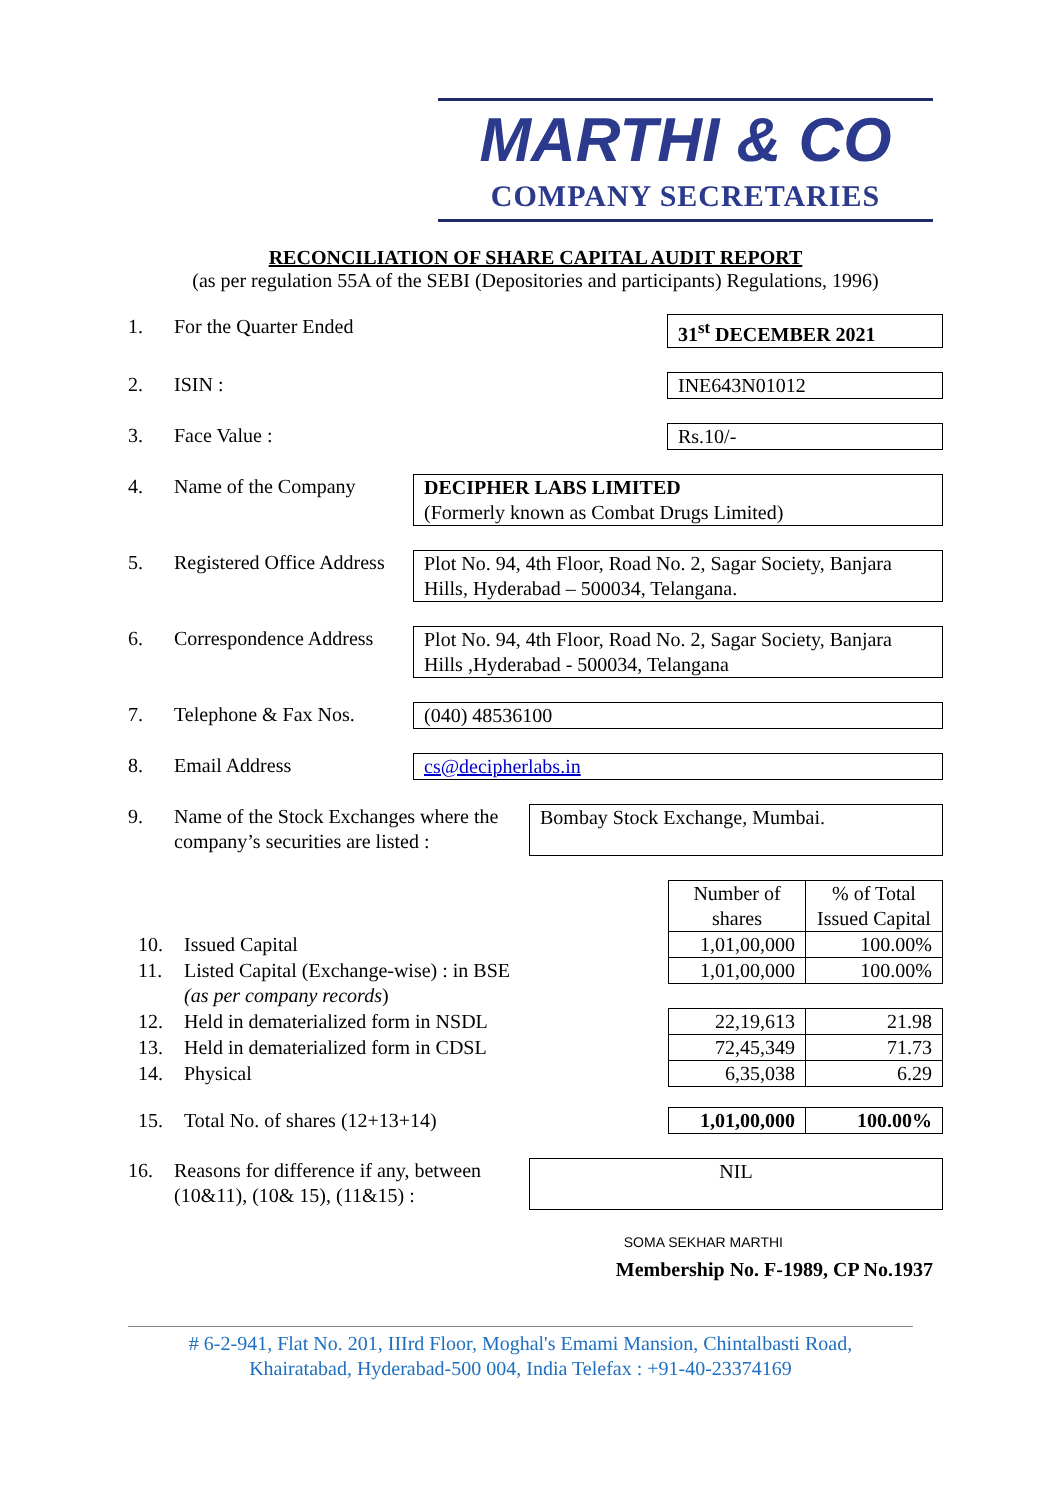MARTHI & CO
COMPANY SECRETARIES
RECONCILIATION OF SHARE CAPITAL AUDIT REPORT
(as per regulation 55A of the SEBI (Depositories and participants) Regulations, 1996)
1. For the Quarter Ended 31<sup>st</sup> DECEMBER 2021
2. ISIN : INE643N01012
3. Face Value : Rs.10/-
4. Name of the Company DECIPHER LABS LIMITED
(Formerly known as Combat Drugs Limited)
5. Registered Office Address Plot No. 94, 4th Floor, Road No. 2, Sagar Society, Banjara Hills, Hyderabad – 500034, Telangana.
6. Correspondence Address Plot No. 94, 4th Floor, Road No. 2, Sagar Society, Banjara Hills ,Hyderabad - 500034, Telangana
7. Telephone & Fax Nos. (040) 48536100
8. Email Address cs@decipherlabs.in
9. Name of the Stock Exchanges where the company’s securities are listed : Bombay Stock Exchange, Mumbai.
| | | Number of shares | % of Total Issued Capital |
| 10. | Issued Capital | 1,01,00,000 | 100.00% |
| 11. | Listed Capital (Exchange-wise) : in BSE | 1,01,00,000 | 100.00% |
| | (as per company records ) | | |
| 12. | Held in dematerialized form in NSDL | 22,19,613 | 21.98 |
| 13. | Held in dematerialized form in CDSL | 72,45,349 | 71.73 |
| 14. | Physical | 6,35,038 | 6.29 |
| 15. | Total No. of shares (12+13+14) | 1,01,00,000 | 100.00% |
16. Reasons for difference if any, between (10&11), (10& 15), (11&15) : NIL
SOMA SEKHAR MARTHI
Membership No. F-1989, CP No.1937
# 6-2-941, Flat No. 201, IIIrd Floor, Moghal's Emami Mansion, Chintalbasti Road,
Khairatabad, Hyderabad-500 004, India Telefax : +91-40-23374169